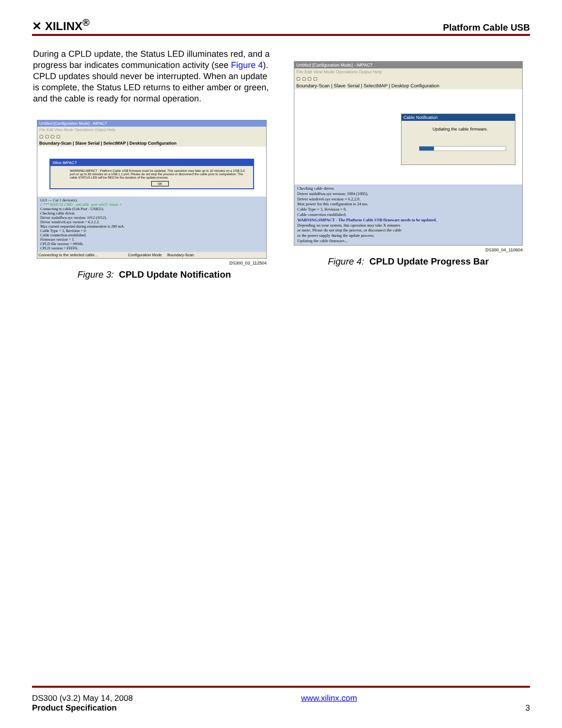✕ XILINX<sup>®</sup>
Platform Cable USB
During a CPLD update, the Status LED illuminates red, and a progress bar indicates communication activity (see Figure 4). CPLD updates should never be interrupted. When an update is complete, the Status LED returns to either amber or green, and the cable is ready for normal operation.
Untitled [Configuration Mode] - iMPACT
File Edit View Mode Operations Output Help
▢ ▢ ▢ ▢
Boundary-Scan | Slave Serial | SelectMAP | Desktop Configuration
Xilinx iMPACT
WARNING:iMPACT - Platform Cable USB firmware must be updated. This operation may take up to 10 minutes on a USB 2.0 port or up to 30 minutes on a USB 1.1 port. Please do not stop the process or disconnect the cable prior to compeletion. The cable STATUS LED will be RED for the duration of the update process.
OK
GUI --- Cut 1 device(s).
// *** BATCH CMD : setCable -port usb21 -baud -1
Connecting to cable (Usb Port - USB21).
Checking cable driver.
Driver xusbdfwu.sys version: 1012 (1012).
Driver windrvr6.sys version = 6.2.2.2.
Max current requested during enumeration is 280 mA.
Cable Type = 3, Revision = 0.
Cable connection established.
Firmware version = 1.
CPLD file version = 0004h.
CPLD version = FFFFh.
Connecting to the selected cable... Configuration Mode Boundary-Scan
DS300_03_112504
Figure 3: CPLD Update Notification
Untitled [Configuration Mode] - iMPACT
File Edit View Mode Operations Output Help
▢ ▢ ▢ ▢
Boundary-Scan | Slave Serial | SelectMAP | Desktop Configuration
Cable Notification
Updating the cable firmware.
Checking cable driver.
Driver xusbdfwu.sys version: 1004 (1005).
Driver windrvr6.sys version = 6.2.2.0.
Max power for this configuration is 24 ma.
Cable Type = 3, Revision = 0.
Cable connection established.
WARNING:iMPACT - The Platform Cable USB firmware needs to be updated.
Depending on your system, this operation may take X minutes
or more. Please do not stop the process, or disconnect the cable
or the power supply during the update process.
Updating the cable firmware...
DS300_04_110604
Figure 4: CPLD Update Progress Bar
DS300 (v3.2) May 14, 2008
Product Specification
www.xilinx.com
3